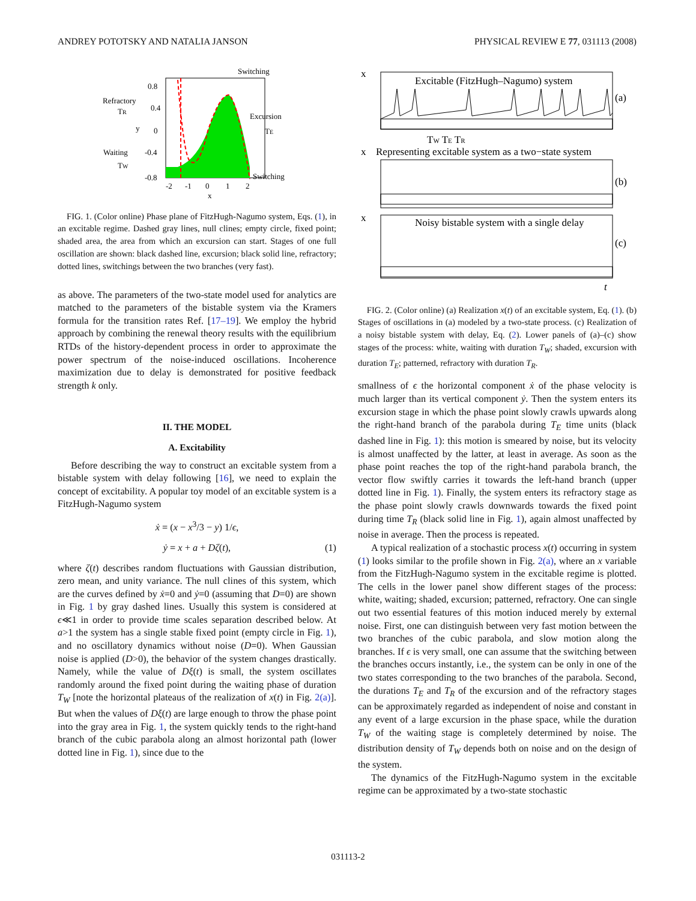ANDREY POTOTSKY AND NATALIA JANSON PHYSICAL REVIEW E 77, 031113 (2008)
Switching
Refractory
TR
Excursion
TE
Waiting
TW
Switching
y
x
0.8
0.4
0
-0.4
-0.8
-2
-1
0
1
2
FIG. 1. (Color online) Phase plane of FitzHugh-Nagumo system, Eqs. (1), in an excitable regime. Dashed gray lines, null clines; empty circle, fixed point; shaded area, the area from which an excursion can start. Stages of one full oscillation are shown: black dashed line, excursion; black solid line, refractory; dotted lines, switchings between the two branches (very fast).
as above. The parameters of the two-state model used for analytics are matched to the parameters of the bistable system via the Kramers formula for the transition rates Ref. [17–19]. We employ the hybrid approach by combining the renewal theory results with the equilibrium RTDs of the history-dependent process in order to approximate the power spectrum of the noise-induced oscillations. Incoherence maximization due to delay is demonstrated for positive feedback strength k only.
II. THE MODEL
A. Excitability
Before describing the way to construct an excitable system from a bistable system with delay following [16], we need to explain the concept of excitability. A popular toy model of an excitable system is a FitzHugh-Nagumo system
ẋ = (x − x<sup>3</sup>/3 − y) 1/ϵ,
ẏ = x + a + Dζ(t), (1)
where ζ(t) describes random fluctuations with Gaussian distribution, zero mean, and unity variance. The null clines of this system, which are the curves defined by ẋ=0 and ẏ=0 (assuming that D=0) are shown in Fig. 1 by gray dashed lines. Usually this system is considered at ϵ≪1 in order to provide time scales separation described below. At a>1 the system has a single stable fixed point (empty circle in Fig. 1), and no oscillatory dynamics without noise (D=0). When Gaussian noise is applied (D>0), the behavior of the system changes drastically. Namely, while the value of Dξ(t) is small, the system oscillates randomly around the fixed point during the waiting phase of duration T<sub>W</sub> [note the horizontal plateaus of the realization of x(t) in Fig. 2(a)]. But when the values of Dξ(t) are large enough to throw the phase point into the gray area in Fig. 1, the system quickly tends to the right-hand branch of the cubic parabola along an almost horizontal path (lower dotted line in Fig. 1), since due to the
Excitable (FitzHugh–Nagumo) system
(a)
x
TW TE TR
x
Representing excitable system as a two−state system
(b)
x
Noisy bistable system with a single delay
(c)
t
FIG. 2. (Color online) (a) Realization x(t) of an excitable system, Eq. (1). (b) Stages of oscillations in (a) modeled by a two-state process. (c) Realization of a noisy bistable system with delay, Eq. (2). Lower panels of (a)–(c) show stages of the process: white, waiting with duration T<sub>W</sub>; shaded, excursion with duration T<sub>E</sub>; patterned, refractory with duration T<sub>R</sub>.
smallness of ϵ the horizontal component ẋ of the phase velocity is much larger than its vertical component ẏ. Then the system enters its excursion stage in which the phase point slowly crawls upwards along the right-hand branch of the parabola during T<sub>E</sub> time units (black dashed line in Fig. 1): this motion is smeared by noise, but its velocity is almost unaffected by the latter, at least in average. As soon as the phase point reaches the top of the right-hand parabola branch, the vector flow swiftly carries it towards the left-hand branch (upper dotted line in Fig. 1). Finally, the system enters its refractory stage as the phase point slowly crawls downwards towards the fixed point during time T<sub>R</sub> (black solid line in Fig. 1), again almost unaffected by noise in average. Then the process is repeated.
A typical realization of a stochastic process x(t) occurring in system (1) looks similar to the profile shown in Fig. 2(a), where an x variable from the FitzHugh-Nagumo system in the excitable regime is plotted. The cells in the lower panel show different stages of the process: white, waiting; shaded, excursion; patterned, refractory. One can single out two essential features of this motion induced merely by external noise. First, one can distinguish between very fast motion between the two branches of the cubic parabola, and slow motion along the branches. If ϵ is very small, one can assume that the switching between the branches occurs instantly, i.e., the system can be only in one of the two states corresponding to the two branches of the parabola. Second, the durations T<sub>E</sub> and T<sub>R</sub> of the excursion and of the refractory stages can be approximately regarded as independent of noise and constant in any event of a large excursion in the phase space, while the duration T<sub>W</sub> of the waiting stage is completely determined by noise. The distribution density of T<sub>W</sub> depends both on noise and on the design of the system.
The dynamics of the FitzHugh-Nagumo system in the excitable regime can be approximated by a two-state stochastic
031113-2